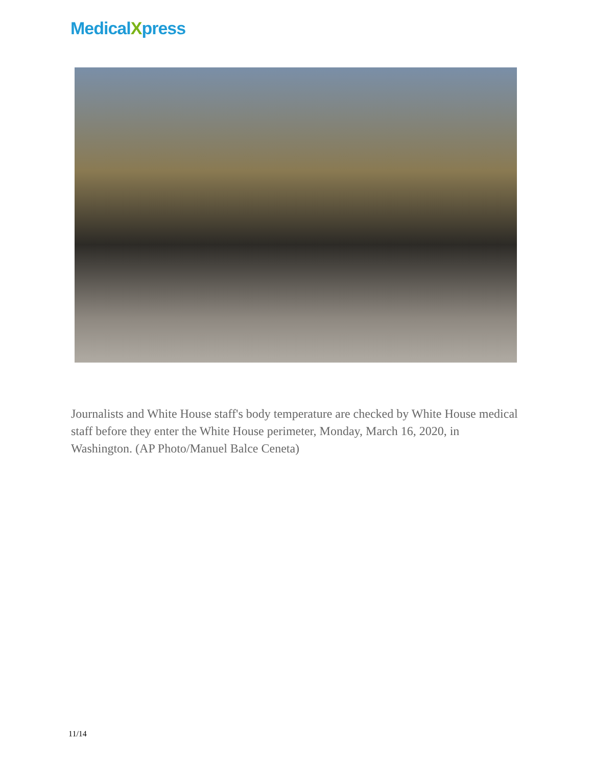MedicalXpress
Journalists and White House staff's body temperature are checked by White House medical staff before they enter the White House perimeter, Monday, March 16, 2020, in Washington. (AP Photo/Manuel Balce Ceneta)
11/14